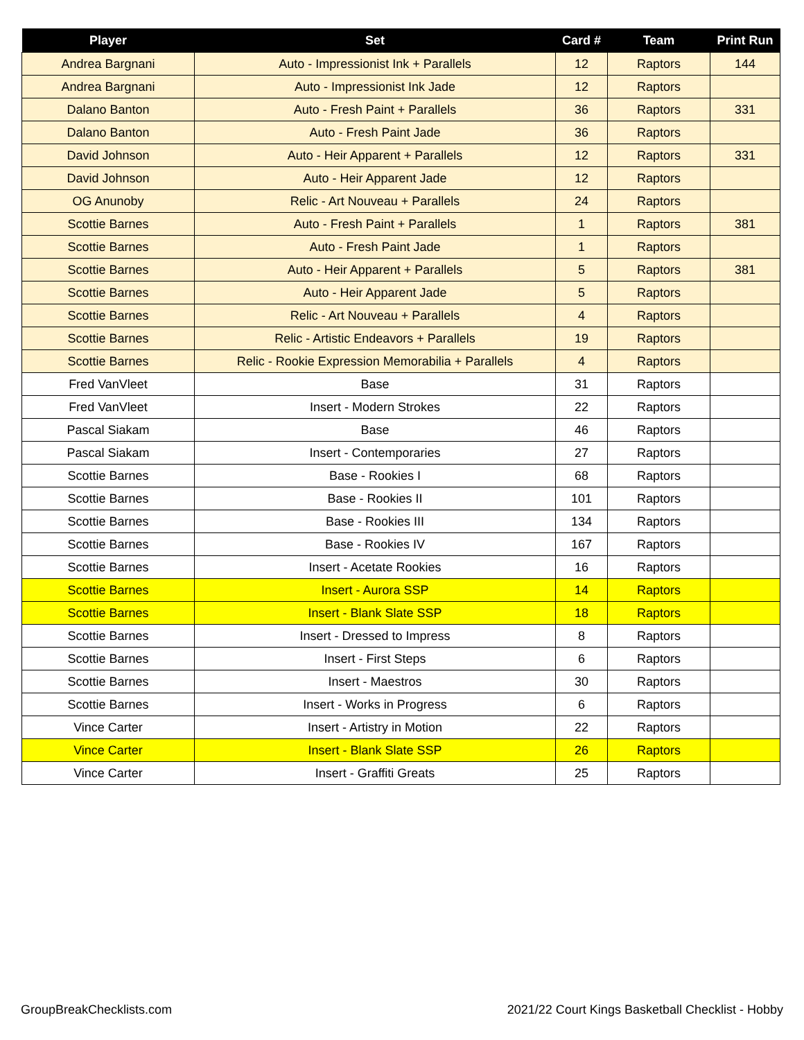| Player | Set | Card # | Team | Print Run |
| --- | --- | --- | --- | --- |
| Andrea Bargnani | Auto - Impressionist Ink + Parallels | 12 | Raptors | 144 |
| Andrea Bargnani | Auto - Impressionist Ink Jade | 12 | Raptors | |
| Dalano Banton | Auto - Fresh Paint + Parallels | 36 | Raptors | 331 |
| Dalano Banton | Auto - Fresh Paint Jade | 36 | Raptors | |
| David Johnson | Auto - Heir Apparent + Parallels | 12 | Raptors | 331 |
| David Johnson | Auto - Heir Apparent Jade | 12 | Raptors | |
| OG Anunoby | Relic - Art Nouveau + Parallels | 24 | Raptors | |
| Scottie Barnes | Auto - Fresh Paint + Parallels | 1 | Raptors | 381 |
| Scottie Barnes | Auto - Fresh Paint Jade | 1 | Raptors | |
| Scottie Barnes | Auto - Heir Apparent + Parallels | 5 | Raptors | 381 |
| Scottie Barnes | Auto - Heir Apparent Jade | 5 | Raptors | |
| Scottie Barnes | Relic - Art Nouveau + Parallels | 4 | Raptors | |
| Scottie Barnes | Relic - Artistic Endeavors + Parallels | 19 | Raptors | |
| Scottie Barnes | Relic - Rookie Expression Memorabilia + Parallels | 4 | Raptors | |
| Fred VanVleet | Base | 31 | Raptors | |
| Fred VanVleet | Insert - Modern Strokes | 22 | Raptors | |
| Pascal Siakam | Base | 46 | Raptors | |
| Pascal Siakam | Insert - Contemporaries | 27 | Raptors | |
| Scottie Barnes | Base - Rookies I | 68 | Raptors | |
| Scottie Barnes | Base - Rookies II | 101 | Raptors | |
| Scottie Barnes | Base - Rookies III | 134 | Raptors | |
| Scottie Barnes | Base - Rookies IV | 167 | Raptors | |
| Scottie Barnes | Insert - Acetate Rookies | 16 | Raptors | |
| Scottie Barnes | Insert - Aurora SSP | 14 | Raptors | |
| Scottie Barnes | Insert - Blank Slate SSP | 18 | Raptors | |
| Scottie Barnes | Insert - Dressed to Impress | 8 | Raptors | |
| Scottie Barnes | Insert - First Steps | 6 | Raptors | |
| Scottie Barnes | Insert - Maestros | 30 | Raptors | |
| Scottie Barnes | Insert - Works in Progress | 6 | Raptors | |
| Vince Carter | Insert - Artistry in Motion | 22 | Raptors | |
| Vince Carter | Insert - Blank Slate SSP | 26 | Raptors | |
| Vince Carter | Insert - Graffiti Greats | 25 | Raptors | |
GroupBreakChecklists.com
2021/22 Court Kings Basketball Checklist - Hobby